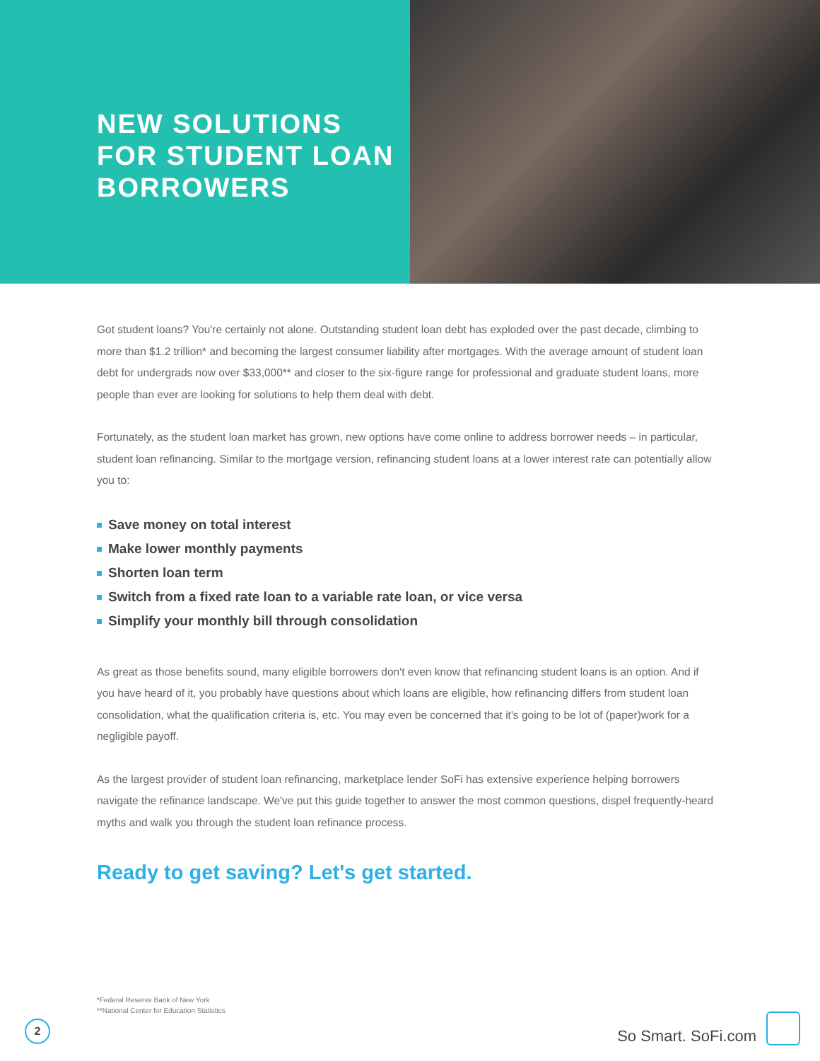NEW SOLUTIONS
FOR STUDENT LOAN
BORROWERS
Got student loans? You're certainly not alone. Outstanding student loan debt has exploded over the past decade, climbing to more than $1.2 trillion* and becoming the largest consumer liability after mortgages. With the average amount of student loan debt for undergrads now over $33,000** and closer to the six-figure range for professional and graduate student loans, more people than ever are looking for solutions to help them deal with debt.
Fortunately, as the student loan market has grown, new options have come online to address borrower needs – in particular, student loan refinancing. Similar to the mortgage version, refinancing student loans at a lower interest rate can potentially allow you to:
Save money on total interest
Make lower monthly payments
Shorten loan term
Switch from a fixed rate loan to a variable rate loan, or vice versa
Simplify your monthly bill through consolidation
As great as those benefits sound, many eligible borrowers don't even know that refinancing student loans is an option. And if you have heard of it, you probably have questions about which loans are eligible, how refinancing differs from student loan consolidation, what the qualification criteria is, etc. You may even be concerned that it's going to be lot of (paper)work for a negligible payoff.
As the largest provider of student loan refinancing, marketplace lender SoFi has extensive experience helping borrowers navigate the refinance landscape. We've put this guide together to answer the most common questions, dispel frequently-heard myths and walk you through the student loan refinance process.
Ready to get saving? Let's get started.
*Federal Reserve Bank of New York
**National Center for Education Statistics
2
So Smart. SoFi.com